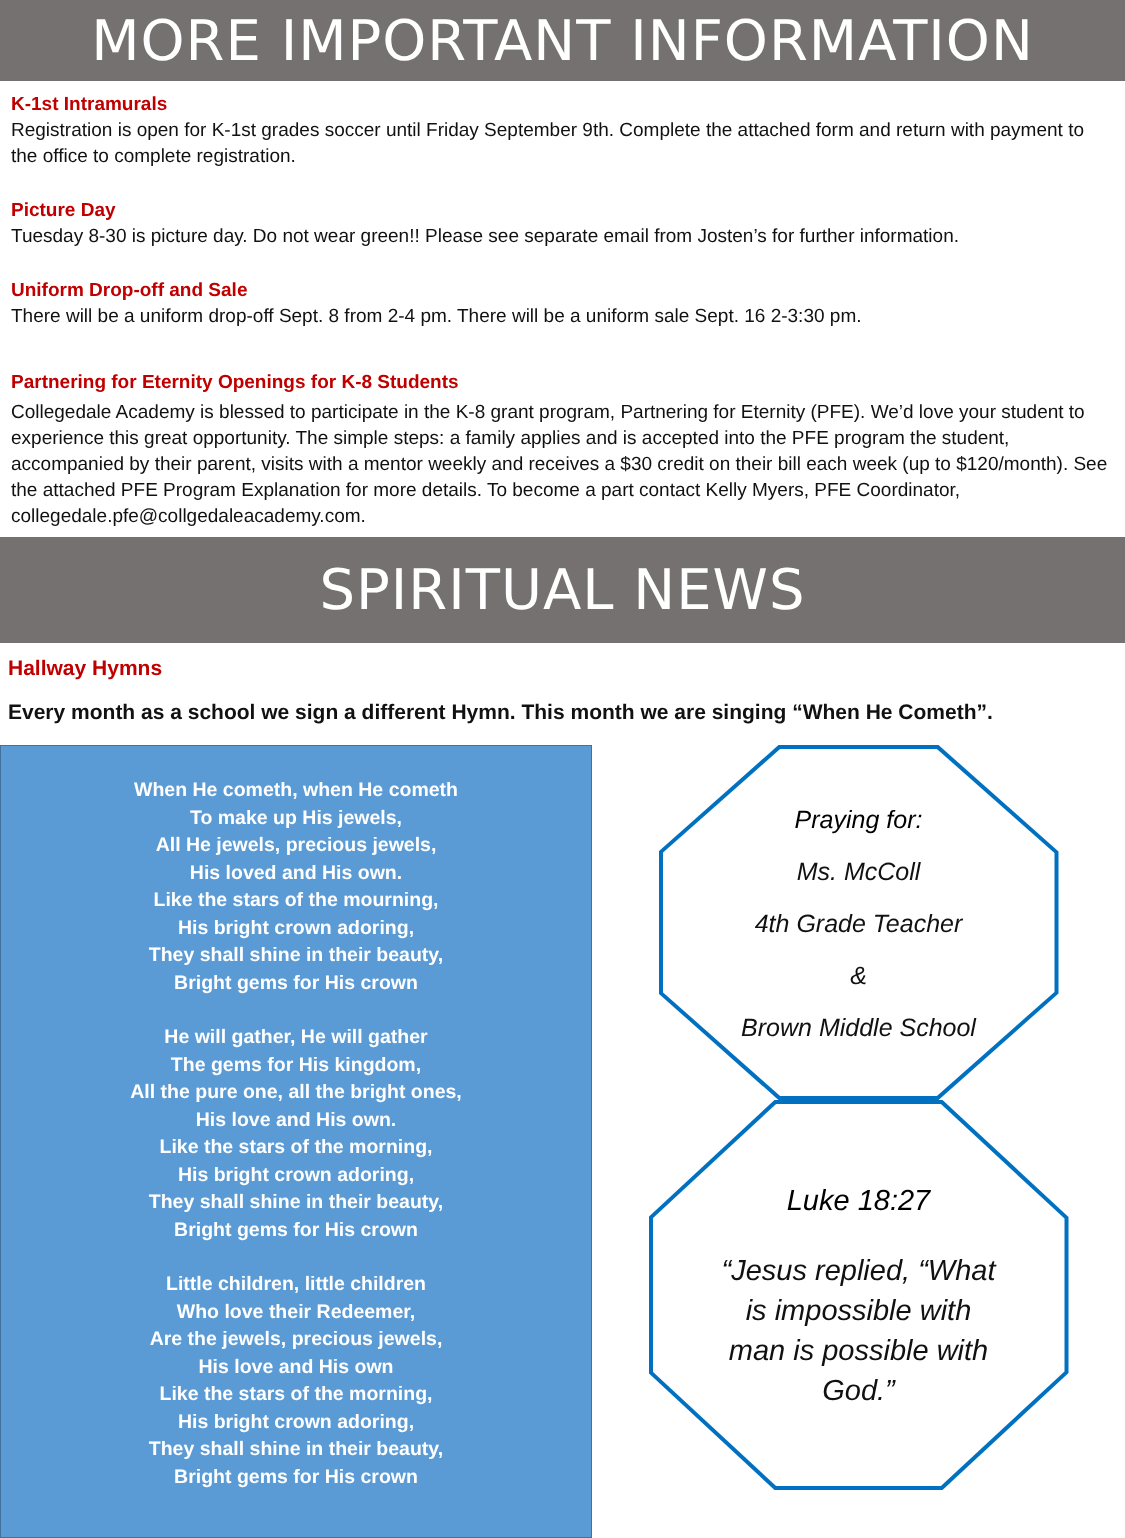MORE IMPORTANT INFORMATION
K-1st Intramurals
Registration is open for K-1st grades soccer until Friday September 9th. Complete the attached form and return with payment to the office to complete registration.
Picture Day
Tuesday 8-30 is picture day. Do not wear green!! Please see separate email from Josten’s for further information.
Uniform Drop-off and Sale
There will be a uniform drop-off Sept. 8 from 2-4 pm. There will be a uniform sale Sept. 16 2-3:30 pm.
Partnering for Eternity Openings for K-8 Students
Collegedale Academy is blessed to participate in the K-8 grant program, Partnering for Eternity (PFE). We’d love your student to experience this great opportunity. The simple steps: a family applies and is accepted into the PFE program the student, accompanied by their parent, visits with a mentor weekly and receives a $30 credit on their bill each week (up to $120/month). See the attached PFE Program Explanation for more details. To become a part contact Kelly Myers, PFE Coordinator, collegedale.pfe@collgedaleacademy.com.
SPIRITUAL NEWS
Hallway Hymns
Every month as a school we sign a different Hymn. This month we are singing “When He Cometh”.
When He cometh, when He cometh
To make up His jewels,
All He jewels, precious jewels,
His loved and His own.
Like the stars of the mourning,
His bright crown adoring,
They shall shine in their beauty,
Bright gems for His crown
He will gather, He will gather
The gems for His kingdom,
All the pure one, all the bright ones,
His love and His own.
Like the stars of the morning,
His bright crown adoring,
They shall shine in their beauty,
Bright gems for His crown
Little children, little children
Who love their Redeemer,
Are the jewels, precious jewels,
His love and His own
Like the stars of the morning,
His bright crown adoring,
They shall shine in their beauty,
Bright gems for His crown
Praying for:
Ms. McColl
4th Grade Teacher
&
Brown Middle School
Luke 18:27
“Jesus replied, “What
is impossible with
man is possible with
God.”